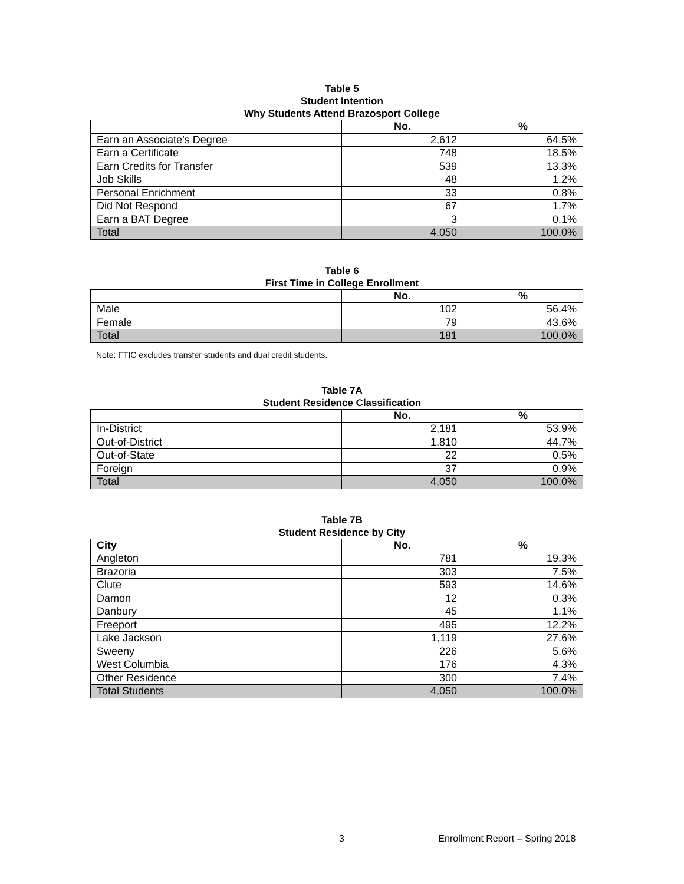Table 5
Student Intention
Why Students Attend Brazosport College
| | No. | % |
| --- | --- | --- |
| Earn an Associate’s Degree | 2,612 | 64.5% |
| Earn a Certificate | 748 | 18.5% |
| Earn Credits for Transfer | 539 | 13.3% |
| Job Skills | 48 | 1.2% |
| Personal Enrichment | 33 | 0.8% |
| Did Not Respond | 67 | 1.7% |
| Earn a BAT Degree | 3 | 0.1% |
| Total | 4,050 | 100.0% |
Table 6
First Time in College Enrollment
| | No. | % |
| --- | --- | --- |
| Male | 102 | 56.4% |
| Female | 79 | 43.6% |
| Total | 181 | 100.0% |
Note: FTIC excludes transfer students and dual credit students.
Table 7A
Student Residence Classification
| | No. | % |
| --- | --- | --- |
| In-District | 2,181 | 53.9% |
| Out-of-District | 1,810 | 44.7% |
| Out-of-State | 22 | 0.5% |
| Foreign | 37 | 0.9% |
| Total | 4,050 | 100.0% |
Table 7B
Student Residence by City
| City | No. | % |
| --- | --- | --- |
| Angleton | 781 | 19.3% |
| Brazoria | 303 | 7.5% |
| Clute | 593 | 14.6% |
| Damon | 12 | 0.3% |
| Danbury | 45 | 1.1% |
| Freeport | 495 | 12.2% |
| Lake Jackson | 1,119 | 27.6% |
| Sweeny | 226 | 5.6% |
| West Columbia | 176 | 4.3% |
| Other Residence | 300 | 7.4% |
| Total Students | 4,050 | 100.0% |
3 Enrollment Report – Spring 2018